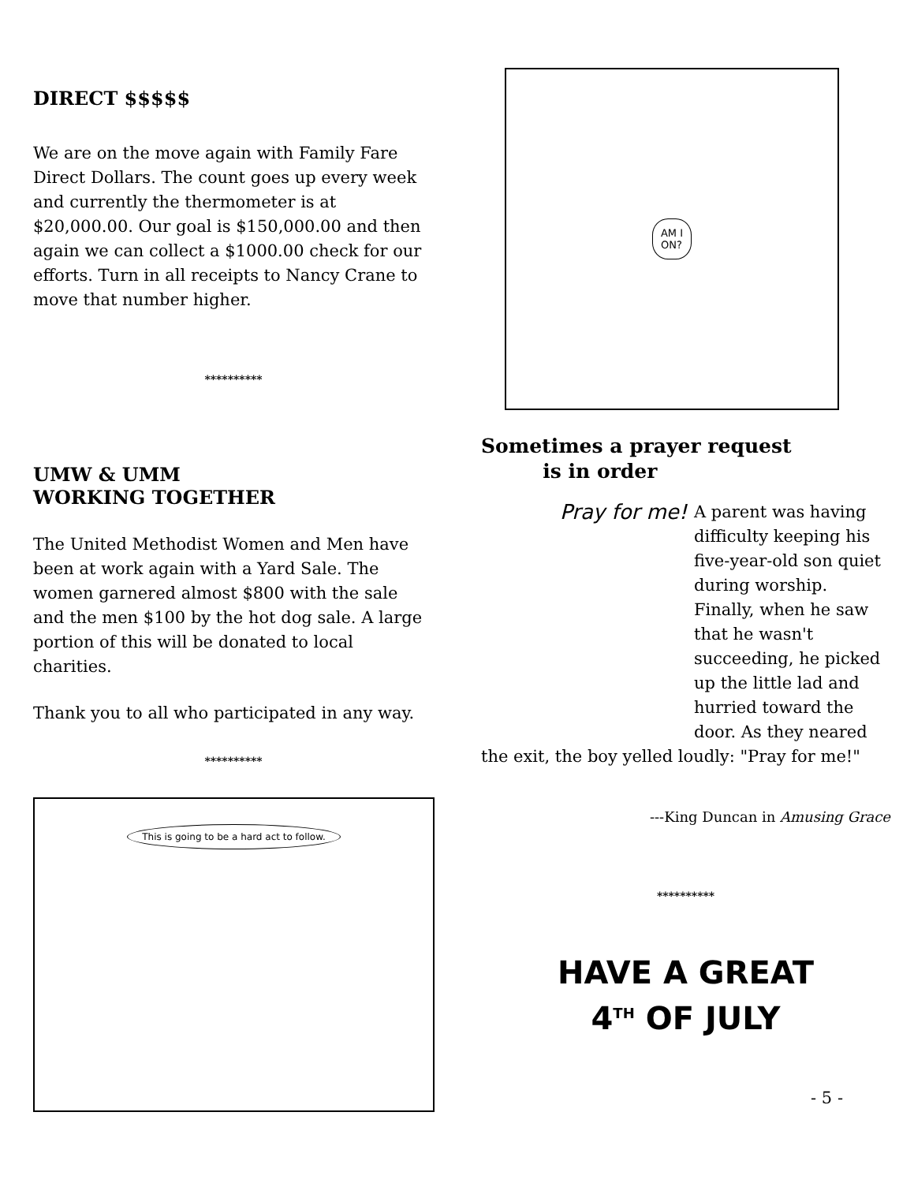DIRECT $$$$$
We are on the move again with Family Fare Direct Dollars. The count goes up every week and currently the thermometer is at $20,000.00. Our goal is $150,000.00 and then again we can collect a $1000.00 check for our efforts. Turn in all receipts to Nancy Crane to move that number higher.
**********
UMW & UMM
WORKING TOGETHER
The United Methodist Women and Men have been at work again with a Yard Sale. The women garnered almost $800 with the sale and the men $100 by the hot dog sale. A large portion of this will be donated to local charities.
Thank you to all who participated in any way.
**********
This is going to be a hard act to follow.
AM I
ON?
Sometimes a prayer request
is in order
Pray for me!
A parent was having difficulty keeping his five-year-old son quiet during worship. Finally, when he saw that he wasn't succeeding, he picked up the little lad and hurried toward the door. As they neared the exit, the boy yelled loudly: "Pray for me!"
---King Duncan in Amusing Grace
**********
HAVE A GREAT
4<sup>TH</sup> OF JULY
- 5 -